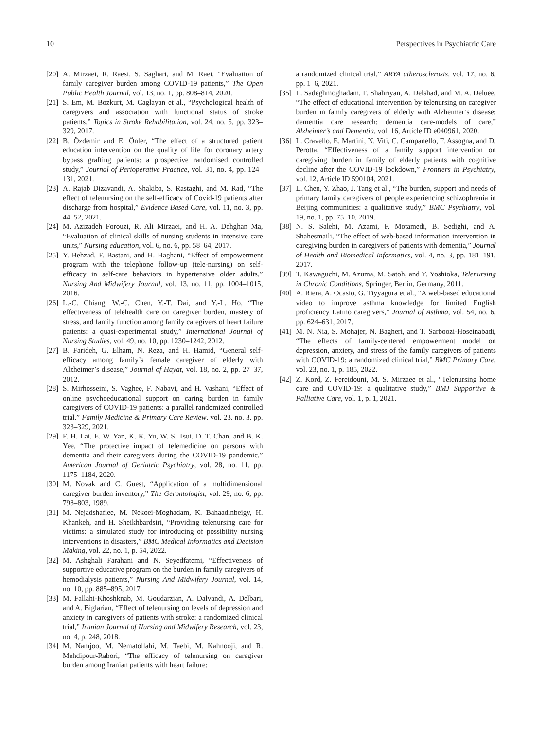10 Perspectives in Psychiatric Care
[20] A. Mirzaei, R. Raesi, S. Saghari, and M. Raei, “Evaluation of family caregiver burden among COVID-19 patients,” The Open Public Health Journal, vol. 13, no. 1, pp. 808–814, 2020.
[21] S. Em, M. Bozkurt, M. Caglayan et al., “Psychological health of caregivers and association with functional status of stroke patients,” Topics in Stroke Rehabilitation, vol. 24, no. 5, pp. 323–329, 2017.
[22] B. Özdemir and E. Önler, “The effect of a structured patient education intervention on the quality of life for coronary artery bypass grafting patients: a prospective randomised controlled study,” Journal of Perioperative Practice, vol. 31, no. 4, pp. 124–131, 2021.
[23] A. Rajab Dizavandi, A. Shakiba, S. Rastaghi, and M. Rad, “The effect of telenursing on the self-efficacy of Covid-19 patients after discharge from hospital,” Evidence Based Care, vol. 11, no. 3, pp. 44–52, 2021.
[24] M. Azizadeh Forouzi, R. Ali Mirzaei, and H. A. Dehghan Ma, “Evaluation of clinical skills of nursing students in intensive care units,” Nursing education, vol. 6, no. 6, pp. 58–64, 2017.
[25] Y. Behzad, F. Bastani, and H. Haghani, “Effect of empowerment program with the telephone follow-up (tele-nursing) on self-efficacy in self-care behaviors in hypertensive older adults,” Nursing And Midwifery Journal, vol. 13, no. 11, pp. 1004–1015, 2016.
[26] L.-C. Chiang, W.-C. Chen, Y.-T. Dai, and Y.-L. Ho, “The effectiveness of telehealth care on caregiver burden, mastery of stress, and family function among family caregivers of heart failure patients: a quasi-experimental study,” International Journal of Nursing Studies, vol. 49, no. 10, pp. 1230–1242, 2012.
[27] B. Farideh, G. Elham, N. Reza, and H. Hamid, “General self-efficacy among family’s female caregiver of elderly with Alzheimer’s disease,” Journal of Hayat, vol. 18, no. 2, pp. 27–37, 2012.
[28] S. Mirhosseini, S. Vaghee, F. Nabavi, and H. Vashani, “Effect of online psychoeducational support on caring burden in family caregivers of COVID-19 patients: a parallel randomized controlled trial,” Family Medicine & Primary Care Review, vol. 23, no. 3, pp. 323–329, 2021.
[29] F. H. Lai, E. W. Yan, K. K. Yu, W. S. Tsui, D. T. Chan, and B. K. Yee, “The protective impact of telemedicine on persons with dementia and their caregivers during the COVID-19 pandemic,” American Journal of Geriatric Psychiatry, vol. 28, no. 11, pp. 1175–1184, 2020.
[30] M. Novak and C. Guest, “Application of a multidimensional caregiver burden inventory,” The Gerontologist, vol. 29, no. 6, pp. 798–803, 1989.
[31] M. Nejadshafiee, M. Nekoei-Moghadam, K. Bahaadinbeigy, H. Khankeh, and H. Sheikhbardsiri, “Providing telenursing care for victims: a simulated study for introducing of possibility nursing interventions in disasters,” BMC Medical Informatics and Decision Making, vol. 22, no. 1, p. 54, 2022.
[32] M. Ashghali Farahani and N. Seyedfatemi, “Effectiveness of supportive educative program on the burden in family caregivers of hemodialysis patients,” Nursing And Midwifery Journal, vol. 14, no. 10, pp. 885–895, 2017.
[33] M. Fallahi-Khoshknab, M. Goudarzian, A. Dalvandi, A. Delbari, and A. Biglarian, “Effect of telenursing on levels of depression and anxiety in caregivers of patients with stroke: a randomized clinical trial,” Iranian Journal of Nursing and Midwifery Research, vol. 23, no. 4, p. 248, 2018.
[34] M. Namjoo, M. Nematollahi, M. Taebi, M. Kahnooji, and R. Mehdipour-Rabori, “The efficacy of telenursing on caregiver burden among Iranian patients with heart failure:
a randomized clinical trial,” ARYA atherosclerosis, vol. 17, no. 6, pp. 1–6, 2021.
[35] L. Sadeghmoghadam, F. Shahriyan, A. Delshad, and M. A. Deluee, “The effect of educational intervention by telenursing on caregiver burden in family caregivers of elderly with Alzheimer’s disease: dementia care research: dementia care-models of care,” Alzheimer’s and Dementia, vol. 16, Article ID e040961, 2020.
[36] L. Cravello, E. Martini, N. Viti, C. Campanello, F. Assogna, and D. Perotta, “Effectiveness of a family support intervention on caregiving burden in family of elderly patients with cognitive decline after the COVID-19 lockdown,” Frontiers in Psychiatry, vol. 12, Article ID 590104, 2021.
[37] L. Chen, Y. Zhao, J. Tang et al., “The burden, support and needs of primary family caregivers of people experiencing schizophrenia in Beijing communities: a qualitative study,” BMC Psychiatry, vol. 19, no. 1, pp. 75–10, 2019.
[38] N. S. Salehi, M. Azami, F. Motamedi, B. Sedighi, and A. Shahesmaili, “The effect of web-based information intervention in caregiving burden in caregivers of patients with dementia,” Journal of Health and Biomedical Informatics, vol. 4, no. 3, pp. 181–191, 2017.
[39] T. Kawaguchi, M. Azuma, M. Satoh, and Y. Yoshioka, Telenursing in Chronic Conditions, Springer, Berlin, Germany, 2011.
[40] A. Riera, A. Ocasio, G. Tiyyagura et al., “A web-based educational video to improve asthma knowledge for limited English proficiency Latino caregivers,” Journal of Asthma, vol. 54, no. 6, pp. 624–631, 2017.
[41] M. N. Nia, S. Mohajer, N. Bagheri, and T. Sarboozi-Hoseinabadi, “The effects of family-centered empowerment model on depression, anxiety, and stress of the family caregivers of patients with COVID-19: a randomized clinical trial,” BMC Primary Care, vol. 23, no. 1, p. 185, 2022.
[42] Z. Kord, Z. Fereidouni, M. S. Mirzaee et al., “Telenursing home care and COVID-19: a qualitative study,” BMJ Supportive & Palliative Care, vol. 1, p. 1, 2021.